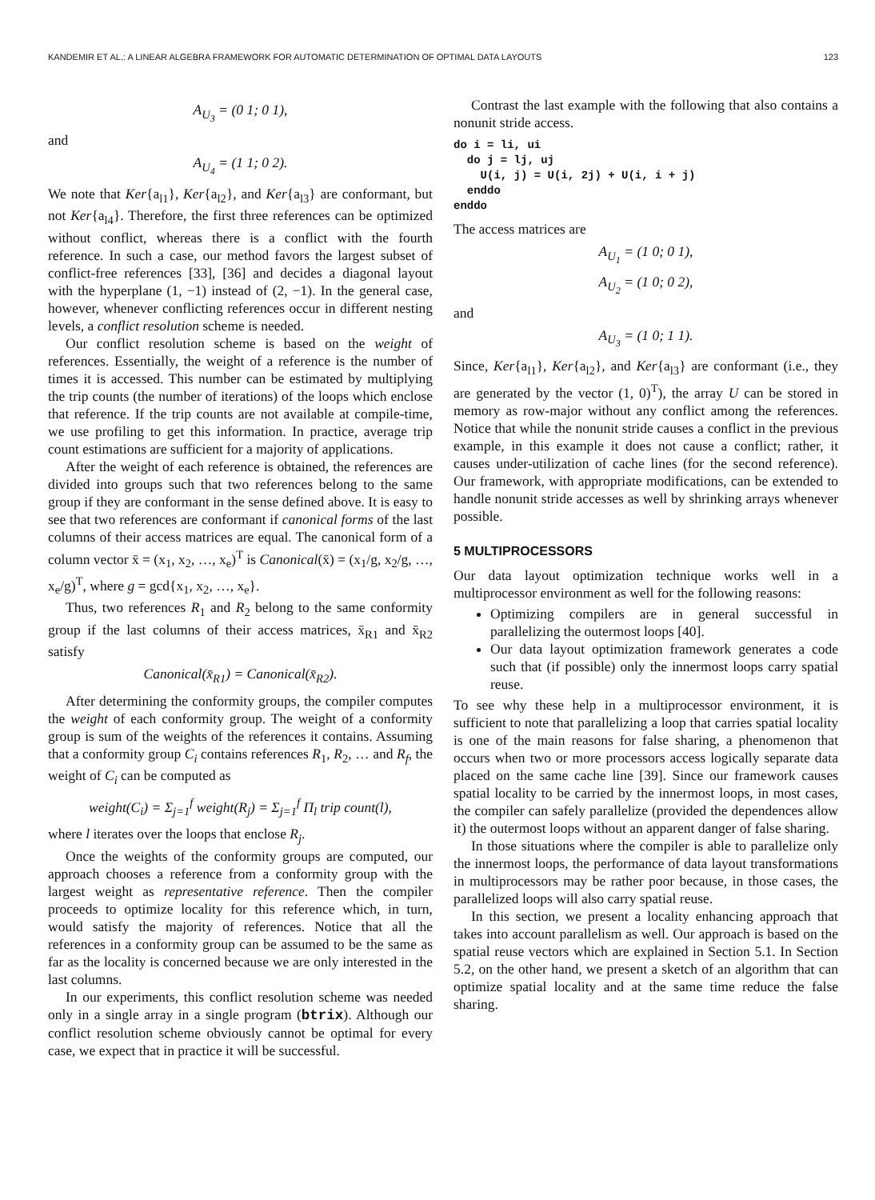KANDEMIR ET AL.: A LINEAR ALGEBRA FRAMEWORK FOR AUTOMATIC DETERMINATION OF OPTIMAL DATA LAYOUTS 123
A<sub>U<sub>3</sub></sub> = (0 1; 0 1),
and
A<sub>U<sub>4</sub></sub> = (1 1; 0 2).
We note that Ker{a<sub>l1</sub>}, Ker{a<sub>l2</sub>}, and Ker{a<sub>l3</sub>} are conformant, but not Ker{a<sub>l4</sub>}. Therefore, the first three references can be optimized without conflict, whereas there is a conflict with the fourth reference. In such a case, our method favors the largest subset of conflict-free references [33], [36] and decides a diagonal layout with the hyperplane (1, −1) instead of (2, −1). In the general case, however, whenever conflicting references occur in different nesting levels, a conflict resolution scheme is needed.
Our conflict resolution scheme is based on the weight of references. Essentially, the weight of a reference is the number of times it is accessed. This number can be estimated by multiplying the trip counts (the number of iterations) of the loops which enclose that reference. If the trip counts are not available at compile-time, we use profiling to get this information. In practice, average trip count estimations are sufficient for a majority of applications.
After the weight of each reference is obtained, the references are divided into groups such that two references belong to the same group if they are conformant in the sense defined above. It is easy to see that two references are conformant if canonical forms of the last columns of their access matrices are equal. The canonical form of a column vector x̄ = (x<sub>1</sub>, x<sub>2</sub>, …, x<sub>e</sub>)<sup>T</sup> is Canonical(x̄) = (x<sub>1</sub>/g, x<sub>2</sub>/g, …, x<sub>e</sub>/g)<sup>T</sup>, where g = gcd{x<sub>1</sub>, x<sub>2</sub>, …, x<sub>e</sub>}.
Thus, two references R<sub>1</sub> and R<sub>2</sub> belong to the same conformity group if the last columns of their access matrices, x̄<sub>R1</sub> and x̄<sub>R2</sub> satisfy
Canonical(x̄<sub>R1</sub>) = Canonical(x̄<sub>R2</sub>).
After determining the conformity groups, the compiler computes the weight of each conformity group. The weight of a conformity group is sum of the weights of the references it contains. Assuming that a conformity group C<sub>i</sub> contains references R<sub>1</sub>, R<sub>2</sub>, … and R<sub>f</sub>, the weight of C<sub>i</sub> can be computed as
weight(C<sub>i</sub>) = Σ<sub>j=1</sub><sup>f</sup> weight(R<sub>j</sub>) = Σ<sub>j=1</sub><sup>f</sup> Π<sub>l</sub> trip count(l),
where l iterates over the loops that enclose R<sub>j</sub>.
Once the weights of the conformity groups are computed, our approach chooses a reference from a conformity group with the largest weight as representative reference. Then the compiler proceeds to optimize locality for this reference which, in turn, would satisfy the majority of references. Notice that all the references in a conformity group can be assumed to be the same as far as the locality is concerned because we are only interested in the last columns.
In our experiments, this conflict resolution scheme was needed only in a single array in a single program (btrix). Although our conflict resolution scheme obviously cannot be optimal for every case, we expect that in practice it will be successful.
Contrast the last example with the following that also contains a nonunit stride access.
do i = li, ui
  do j = lj, uj
    U(i, j) = U(i, 2j) + U(i, i + j)
  enddo
enddo
The access matrices are
A<sub>U<sub>1</sub></sub> = (1 0; 0 1),
A<sub>U<sub>2</sub></sub> = (1 0; 0 2),
and
A<sub>U<sub>3</sub></sub> = (1 0; 1 1).
Since, Ker{a<sub>l1</sub>}, Ker{a<sub>l2</sub>}, and Ker{a<sub>l3</sub>} are conformant (i.e., they are generated by the vector (1, 0)<sup>T</sup>), the array U can be stored in memory as row-major without any conflict among the references. Notice that while the nonunit stride causes a conflict in the previous example, in this example it does not cause a conflict; rather, it causes under-utilization of cache lines (for the second reference). Our framework, with appropriate modifications, can be extended to handle nonunit stride accesses as well by shrinking arrays whenever possible.
5 MULTIPROCESSORS
Our data layout optimization technique works well in a multiprocessor environment as well for the following reasons:
Optimizing compilers are in general successful in parallelizing the outermost loops [40].
Our data layout optimization framework generates a code such that (if possible) only the innermost loops carry spatial reuse.
To see why these help in a multiprocessor environment, it is sufficient to note that parallelizing a loop that carries spatial locality is one of the main reasons for false sharing, a phenomenon that occurs when two or more processors access logically separate data placed on the same cache line [39]. Since our framework causes spatial locality to be carried by the innermost loops, in most cases, the compiler can safely parallelize (provided the dependences allow it) the outermost loops without an apparent danger of false sharing.
In those situations where the compiler is able to parallelize only the innermost loops, the performance of data layout transformations in multiprocessors may be rather poor because, in those cases, the parallelized loops will also carry spatial reuse.
In this section, we present a locality enhancing approach that takes into account parallelism as well. Our approach is based on the spatial reuse vectors which are explained in Section 5.1. In Section 5.2, on the other hand, we present a sketch of an algorithm that can optimize spatial locality and at the same time reduce the false sharing.